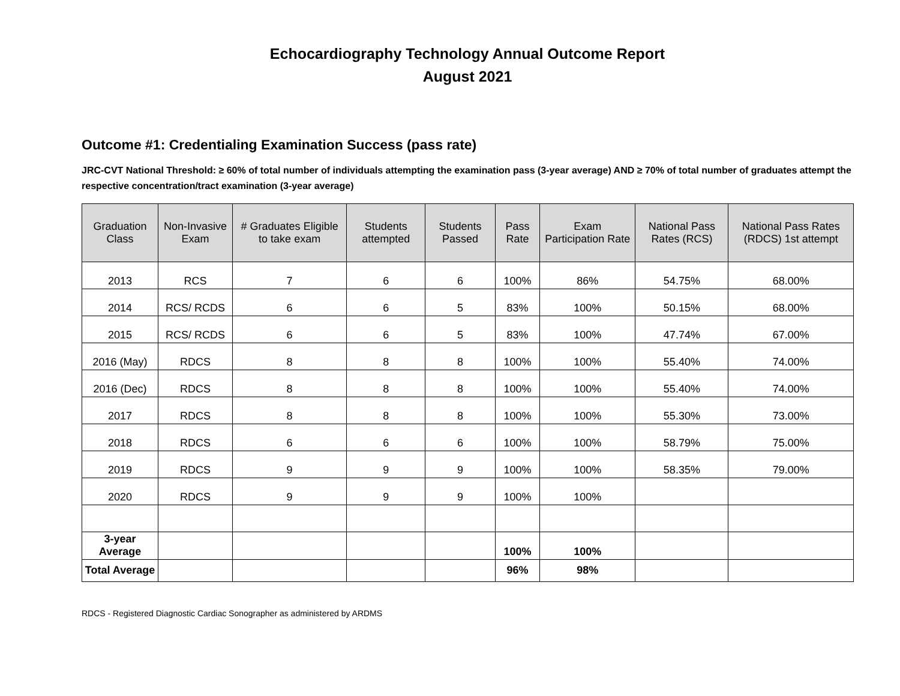Echocardiography Technology Annual Outcome Report
August 2021
Outcome #1: Credentialing Examination Success (pass rate)
JRC-CVT National Threshold: ≥ 60% of total number of individuals attempting the examination pass (3-year average) AND ≥ 70% of total number of graduates attempt the respective concentration/tract examination (3-year average)
| Graduation Class | Non-Invasive Exam | # Graduates Eligible to take exam | Students attempted | Students Passed | Pass Rate | Exam Participation Rate | National Pass Rates (RCS) | National Pass Rates (RDCS) 1st attempt |
| --- | --- | --- | --- | --- | --- | --- | --- | --- |
| 2013 | RCS | 7 | 6 | 6 | 100% | 86% | 54.75% | 68.00% |
| 2014 | RCS/ RCDS | 6 | 6 | 5 | 83% | 100% | 50.15% | 68.00% |
| 2015 | RCS/ RCDS | 6 | 6 | 5 | 83% | 100% | 47.74% | 67.00% |
| 2016 (May) | RDCS | 8 | 8 | 8 | 100% | 100% | 55.40% | 74.00% |
| 2016 (Dec) | RDCS | 8 | 8 | 8 | 100% | 100% | 55.40% | 74.00% |
| 2017 | RDCS | 8 | 8 | 8 | 100% | 100% | 55.30% | 73.00% |
| 2018 | RDCS | 6 | 6 | 6 | 100% | 100% | 58.79% | 75.00% |
| 2019 | RDCS | 9 | 9 | 9 | 100% | 100% | 58.35% | 79.00% |
| 2020 | RDCS | 9 | 9 | 9 | 100% | 100% | | |
| 3-year Average | | | | | 100% | 100% | | |
| Total Average | | | | | 96% | 98% | | |
RDCS - Registered Diagnostic Cardiac Sonographer as administered by ARDMS